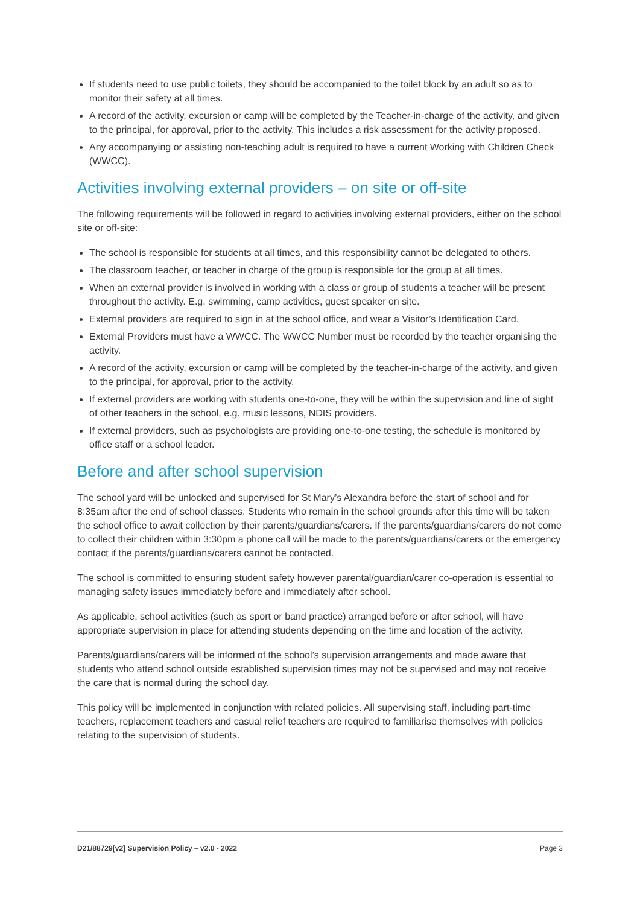If students need to use public toilets, they should be accompanied to the toilet block by an adult so as to monitor their safety at all times.
A record of the activity, excursion or camp will be completed by the Teacher-in-charge of the activity, and given to the principal, for approval, prior to the activity. This includes a risk assessment for the activity proposed.
Any accompanying or assisting non-teaching adult is required to have a current Working with Children Check (WWCC).
Activities involving external providers – on site or off-site
The following requirements will be followed in regard to activities involving external providers, either on the school site or off-site:
The school is responsible for students at all times, and this responsibility cannot be delegated to others.
The classroom teacher, or teacher in charge of the group is responsible for the group at all times.
When an external provider is involved in working with a class or group of students a teacher will be present throughout the activity. E.g. swimming, camp activities, guest speaker on site.
External providers are required to sign in at the school office, and wear a Visitor’s Identification Card.
External Providers must have a WWCC. The WWCC Number must be recorded by the teacher organising the activity.
A record of the activity, excursion or camp will be completed by the teacher-in-charge of the activity, and given to the principal, for approval, prior to the activity.
If external providers are working with students one-to-one, they will be within the supervision and line of sight of other teachers in the school, e.g. music lessons, NDIS providers.
If external providers, such as psychologists are providing one-to-one testing, the schedule is monitored by office staff or a school leader.
Before and after school supervision
The school yard will be unlocked and supervised for St Mary’s Alexandra before the start of school and for 8:35am after the end of school classes. Students who remain in the school grounds after this time will be taken the school office to await collection by their parents/guardians/carers. If the parents/guardians/carers do not come to collect their children within 3:30pm a phone call will be made to the parents/guardians/carers or the emergency contact if the parents/guardians/carers cannot be contacted.
The school is committed to ensuring student safety however parental/guardian/carer co-operation is essential to managing safety issues immediately before and immediately after school.
As applicable, school activities (such as sport or band practice) arranged before or after school, will have appropriate supervision in place for attending students depending on the time and location of the activity.
Parents/guardians/carers will be informed of the school’s supervision arrangements and made aware that students who attend school outside established supervision times may not be supervised and may not receive the care that is normal during the school day.
This policy will be implemented in conjunction with related policies. All supervising staff, including part-time teachers, replacement teachers and casual relief teachers are required to familiarise themselves with policies relating to the supervision of students.
D21/88729[v2] Supervision Policy – v2.0 - 2022 Page 3